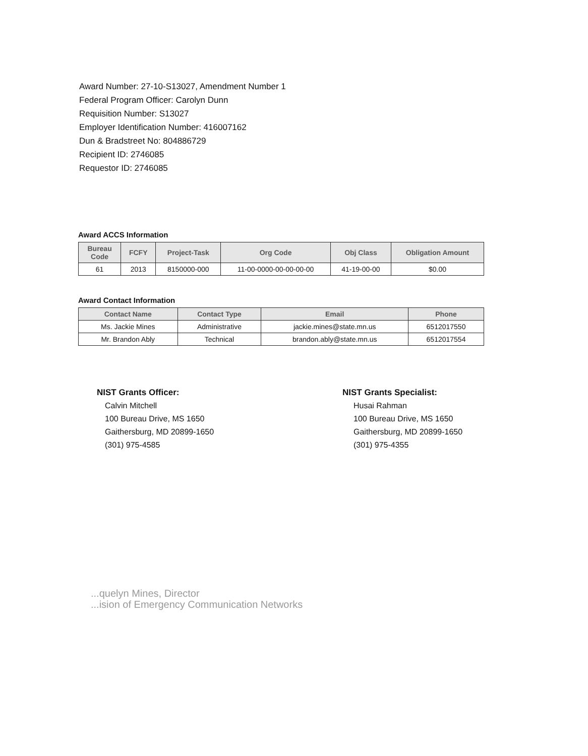Award Number: 27-10-S13027, Amendment Number 1
Federal Program Officer: Carolyn Dunn
Requisition Number: S13027
Employer Identification Number: 416007162
Dun & Bradstreet No: 804886729
Recipient ID: 2746085
Requestor ID: 2746085
Award ACCS Information
| Bureau Code | FCFY | Project-Task | Org Code | Obj Class | Obligation Amount |
| --- | --- | --- | --- | --- | --- |
| 61 | 2013 | 8150000-000 | 11-00-0000-00-00-00-00 | 41-19-00-00 | $0.00 |
Award Contact Information
| Contact Name | Contact Type | Email | Phone |
| --- | --- | --- | --- |
| Ms. Jackie Mines | Administrative | jackie.mines@state.mn.us | 6512017550 |
| Mr. Brandon Ably | Technical | brandon.ably@state.mn.us | 6512017554 |
NIST Grants Officer:
Calvin Mitchell
100 Bureau Drive, MS 1650
Gaithersburg, MD 20899-1650
(301) 975-4585
NIST Grants Specialist:
Husai Rahman
100 Bureau Drive, MS 1650
Gaithersburg, MD 20899-1650
(301) 975-4355
...quelyn Mines, Director
...ision of Emergency Communication Networks